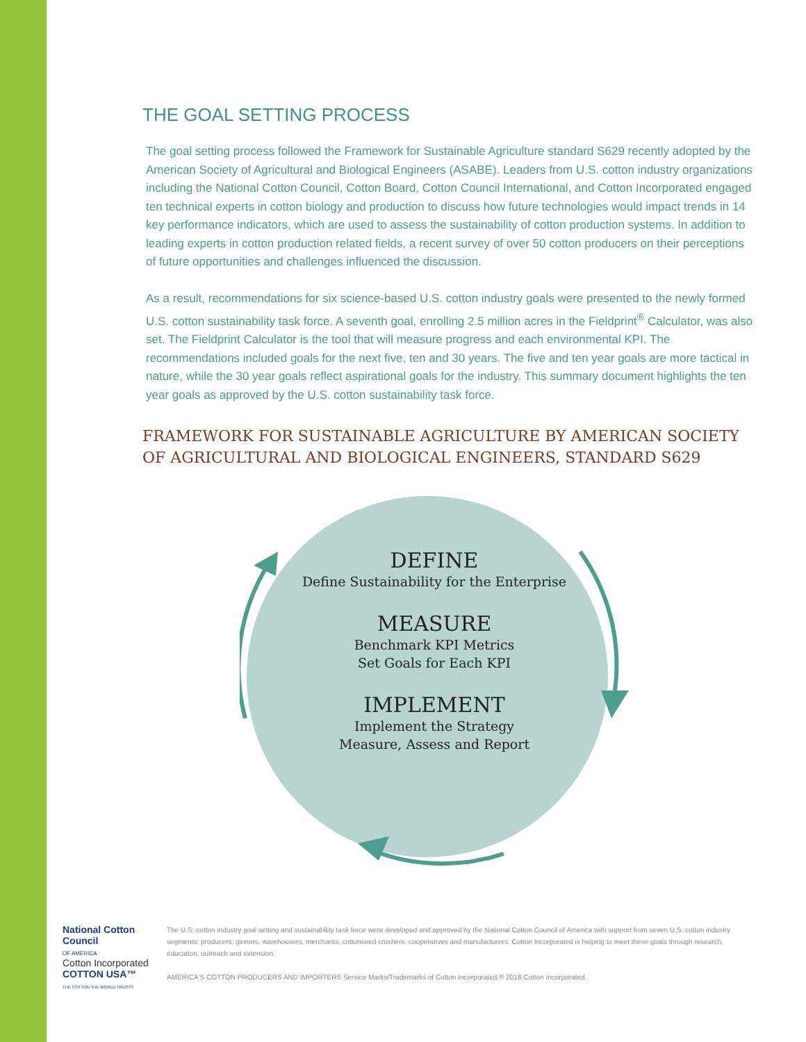THE GOAL SETTING PROCESS
The goal setting process followed the Framework for Sustainable Agriculture standard S629 recently adopted by the American Society of Agricultural and Biological Engineers (ASABE). Leaders from U.S. cotton industry organizations including the National Cotton Council, Cotton Board, Cotton Council International, and Cotton Incorporated engaged ten technical experts in cotton biology and production to discuss how future technologies would impact trends in 14 key performance indicators, which are used to assess the sustainability of cotton production systems. In addition to leading experts in cotton production related fields, a recent survey of over 50 cotton producers on their perceptions of future opportunities and challenges influenced the discussion.
As a result, recommendations for six science-based U.S. cotton industry goals were presented to the newly formed U.S. cotton sustainability task force. A seventh goal, enrolling 2.5 million acres in the Fieldprint<sup>®</sup> Calculator, was also set. The Fieldprint Calculator is the tool that will measure progress and each environmental KPI. The recommendations included goals for the next five, ten and 30 years. The five and ten year goals are more tactical in nature, while the 30 year goals reflect aspirational goals for the industry. This summary document highlights the ten year goals as approved by the U.S. cotton sustainability task force.
FRAMEWORK FOR SUSTAINABLE AGRICULTURE BY AMERICAN SOCIETY OF AGRICULTURAL AND BIOLOGICAL ENGINEERS, STANDARD S629
DEFINE
Define Sustainability for the Enterprise
MEASURE
Benchmark KPI Metrics
Set Goals for Each KPI
IMPLEMENT
Implement the Strategy
Measure, Assess and Report
National Cotton Council
OF AMERICA
Cotton Incorporated COTTON USA™
THE COTTON THE WORLD TRUSTS
The U.S. cotton industry goal setting and sustainability task force were developed and approved by the National Cotton Council of America with support from seven U.S. cotton industry segments: producers, ginners, warehousers, merchants, cottonseed crushers, cooperatives and manufacturers. Cotton Incorporated is helping to meet these goals through research, education, outreach and extension.
AMERICA'S COTTON PRODUCERS AND IMPORTERS Service Marks/Trademarks of Cotton Incorporated.® 2018 Cotton Incorporated.